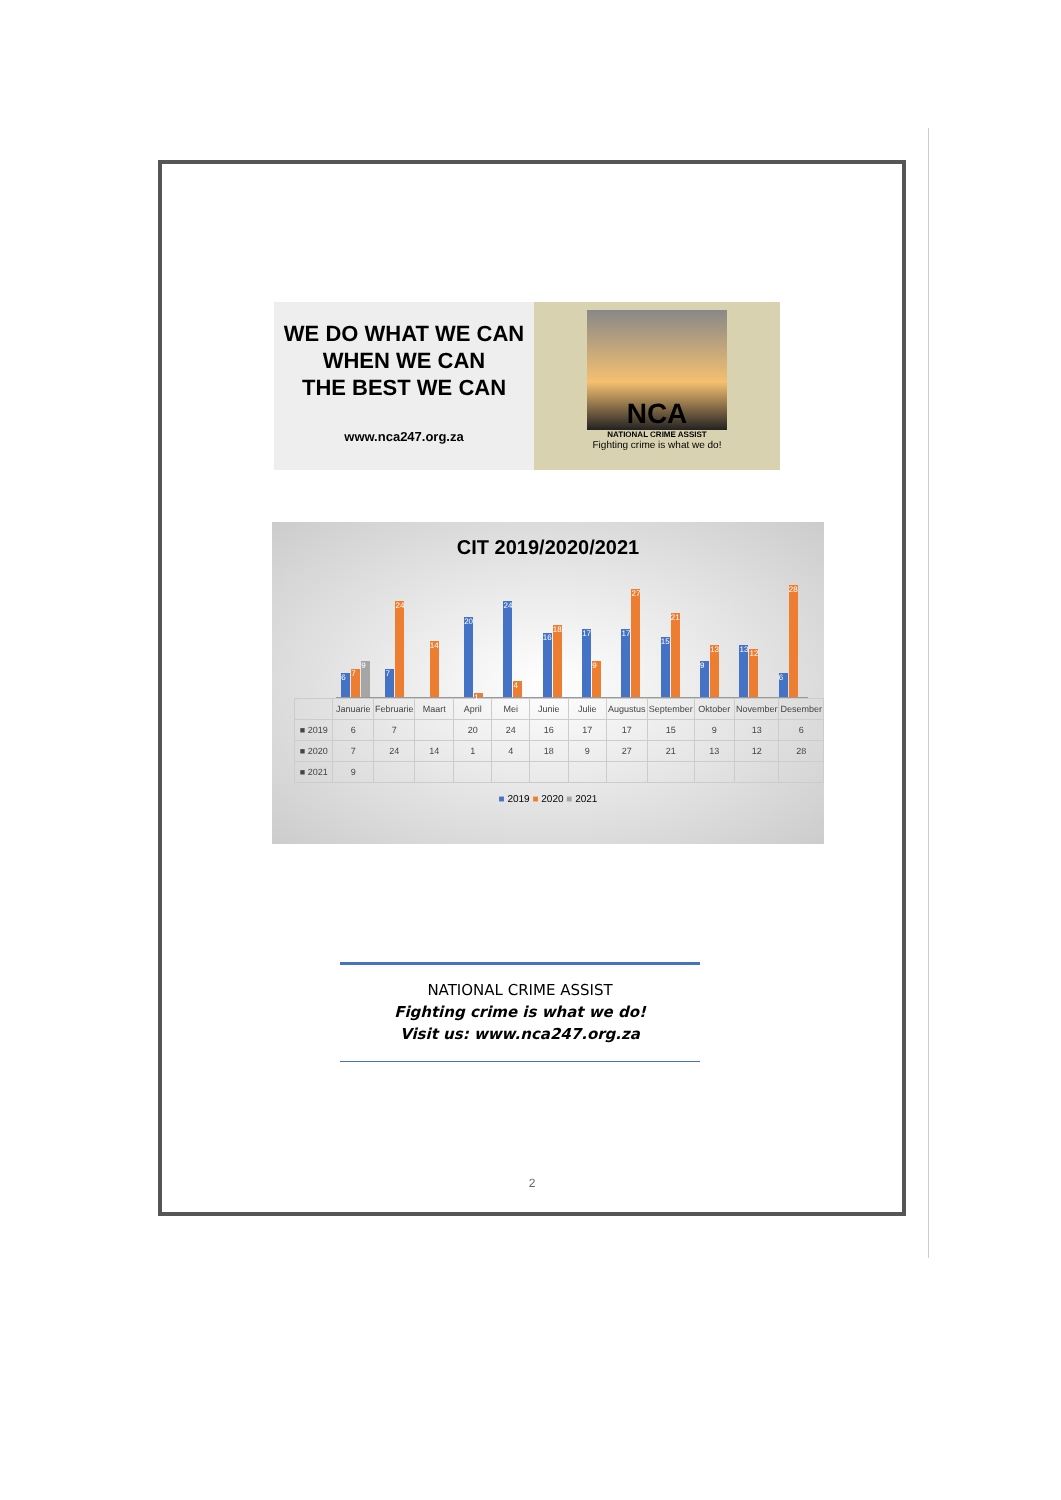WE DO WHAT WE CAN
WHEN WE CAN
THE BEST WE CAN
www.nca247.org.za
NCA
NATIONAL CRIME ASSIST
Fighting crime is what we do!
CIT 2019/2020/2021
6 7 9
7 24
14
20 1
24 4
16 18
17 9
17 27
15 21
9 13
13 12
6 28
| | Januarie | Februarie | Maart | April | Mei | Junie | Julie | Augustus | September | Oktober | November | Desember |
| --- | --- | --- | --- | --- | --- | --- | --- | --- | --- | --- | --- | --- |
| ■ 2019 | 6 | 7 | | 20 | 24 | 16 | 17 | 17 | 15 | 9 | 13 | 6 |
| ■ 2020 | 7 | 24 | 14 | 1 | 4 | 18 | 9 | 27 | 21 | 13 | 12 | 28 |
| ■ 2021 | 9 | | | | | | | | | | | |
■ 2019 ■ 2020 ■ 2021
NATIONAL CRIME ASSIST
Fighting crime is what we do!
Visit us: www.nca247.org.za
2